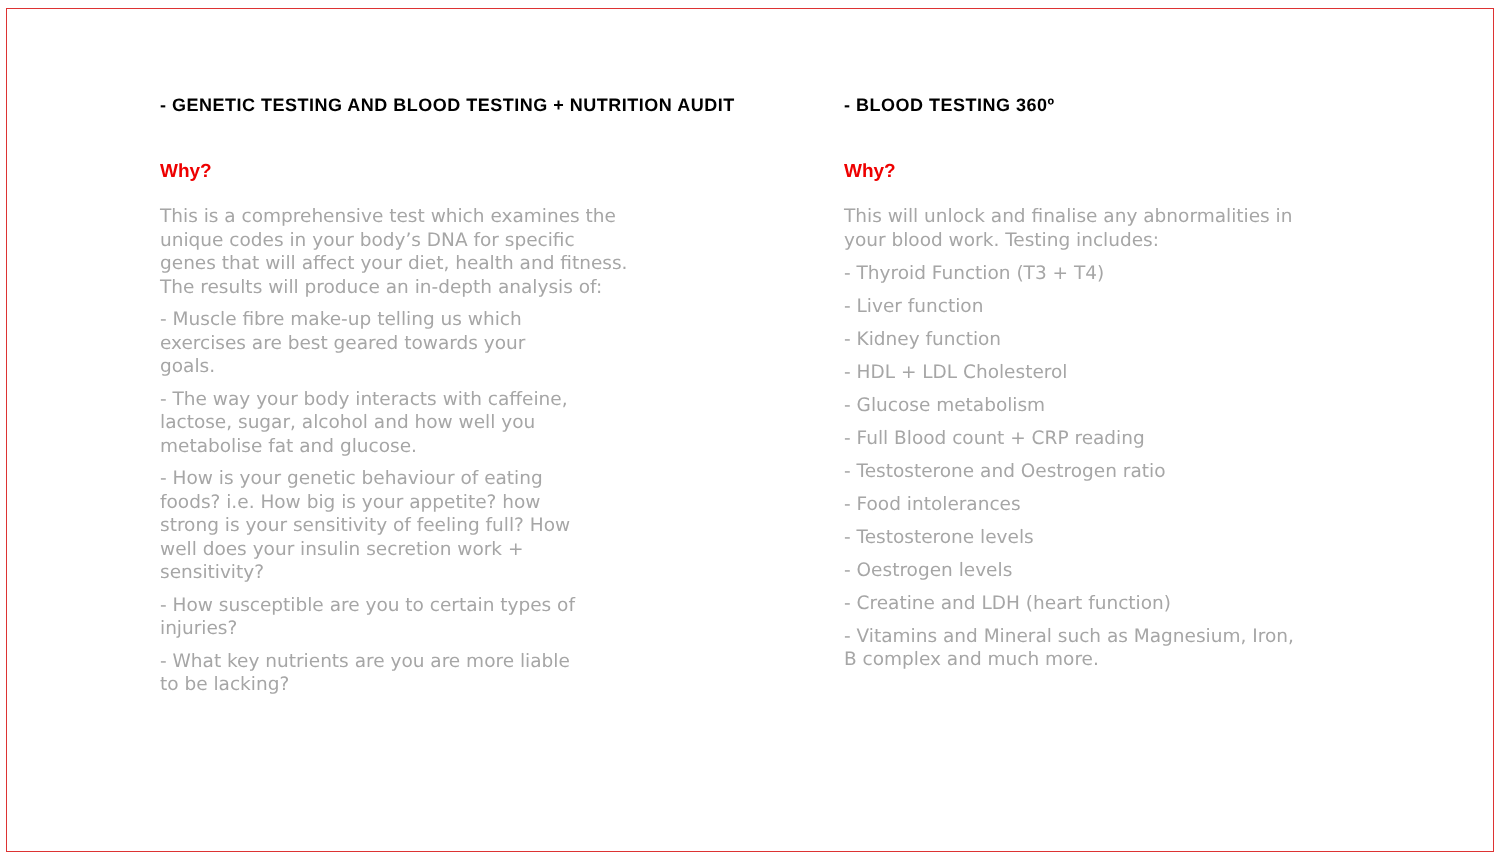- GENETIC TESTING AND BLOOD TESTING + NUTRITION AUDIT
Why?
This is a comprehensive test which examines the unique codes in your body’s DNA for specific genes that will affect your diet, health and fitness. The results will produce an in-depth analysis of:
- Muscle fibre make-up telling us which exercises are best geared towards your goals.
- The way your body interacts with caffeine, lactose, sugar, alcohol and how well you metabolise fat and glucose.
- How is your genetic behaviour of eating foods? i.e. How big is your appetite? how strong is your sensitivity of feeling full? How well does your insulin secretion work + sensitivity?
- How susceptible are you to certain types of injuries?
- What key nutrients are you are more liable to be lacking?
- BLOOD TESTING 360º
Why?
This will unlock and finalise any abnormalities in your blood work. Testing includes:
- Thyroid Function (T3 + T4)
- Liver function
- Kidney function
- HDL + LDL Cholesterol
- Glucose metabolism
- Full Blood count + CRP reading
- Testosterone and Oestrogen ratio
- Food intolerances
- Testosterone levels
- Oestrogen levels
- Creatine and LDH (heart function)
- Vitamins and Mineral such as Magnesium, Iron, B complex and much more.